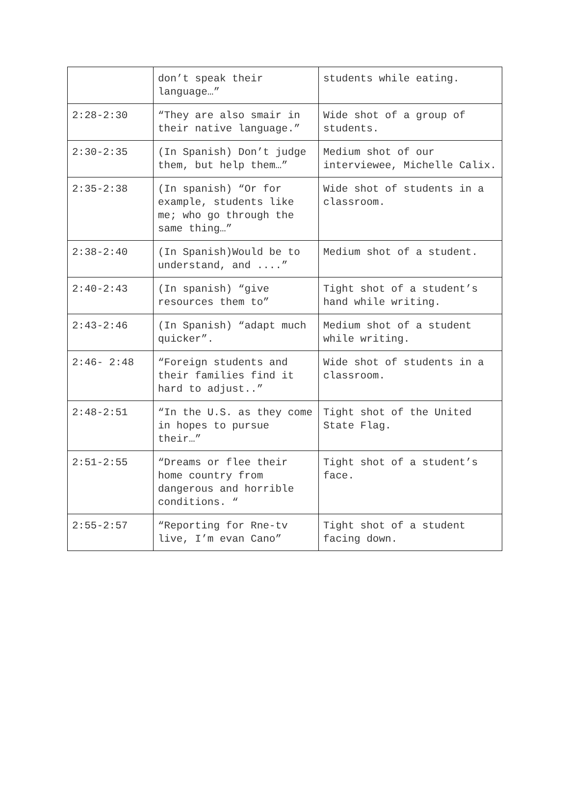| | don’t speak their language…” | students while eating. |
| 2:28-2:30 | “They are also smair in their native language.” | Wide shot of a group of students. |
| 2:30-2:35 | (In Spanish) Don’t judge them, but help them…” | Medium shot of our interviewee, Michelle Calix. |
| 2:35-2:38 | (In spanish) “Or for example, students like me; who go through the same thing…” | Wide shot of students in a classroom. |
| 2:38-2:40 | (In Spanish)Would be to understand, and ....” | Medium shot of a student. |
| 2:40-2:43 | (In spanish) “give resources them to” | Tight shot of a student’s hand while writing. |
| 2:43-2:46 | (In Spanish) “adapt much quicker”. | Medium shot of a student while writing. |
| 2:46- 2:48 | “Foreign students and their families find it hard to adjust..” | Wide shot of students in a classroom. |
| 2:48-2:51 | “In the U.S. as they come in hopes to pursue their…” | Tight shot of the United State Flag. |
| 2:51-2:55 | “Dreams or flee their home country from dangerous and horrible conditions. “ | Tight shot of a student’s face. |
| 2:55-2:57 | “Reporting for Rne-tv live, I’m evan Cano” | Tight shot of a student facing down. |